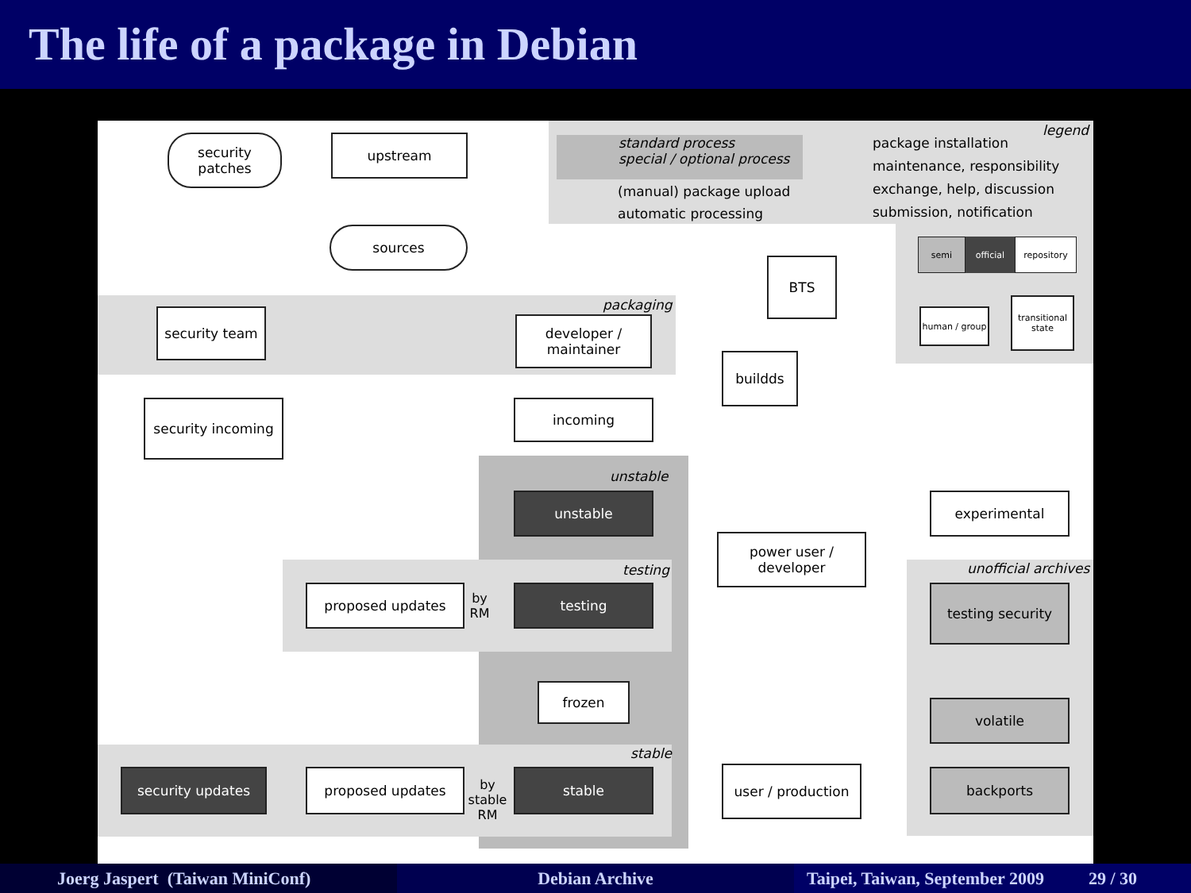The life of a package in Debian
legend
standard process
special / optional process
(manual) package upload
automatic processing
package installation
maintenance, responsibility
exchange, help, discussion
submission, notification
semi official repository
human / group
transitional state
security patches
upstream
sources
BTS
packaging
security team
developer / maintainer
buildds
security incoming incoming
unstable
unstable experimental
power user / developer
testing unofficial archives
proposed updates
by RM
testing testing security
frozen
volatile
stable
security updates proposed updates
by stable RM
stable user / production backports
Joerg Jaspert (Taiwan MiniConf) Debian Archive Taipei, Taiwan, September 2009 29 / 30